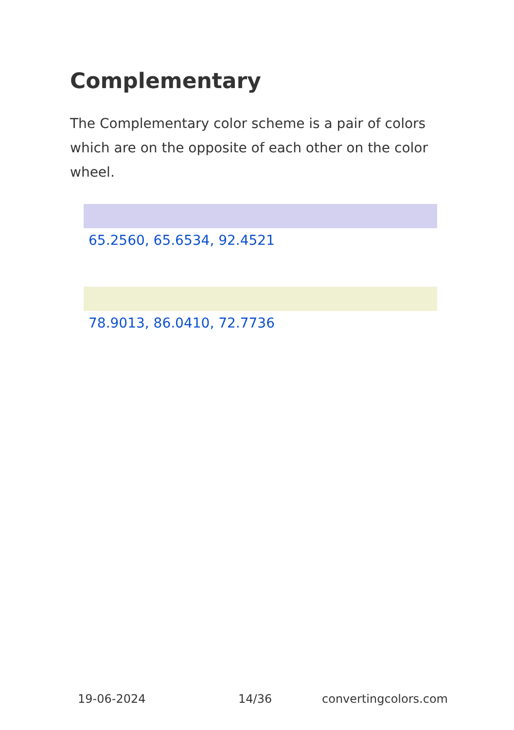Complementary
The Complementary color scheme is a pair of colors which are on the opposite of each other on the color wheel.
65.2560, 65.6534, 92.4521
78.9013, 86.0410, 72.7736
19-06-2024 14/36 convertingcolors.com